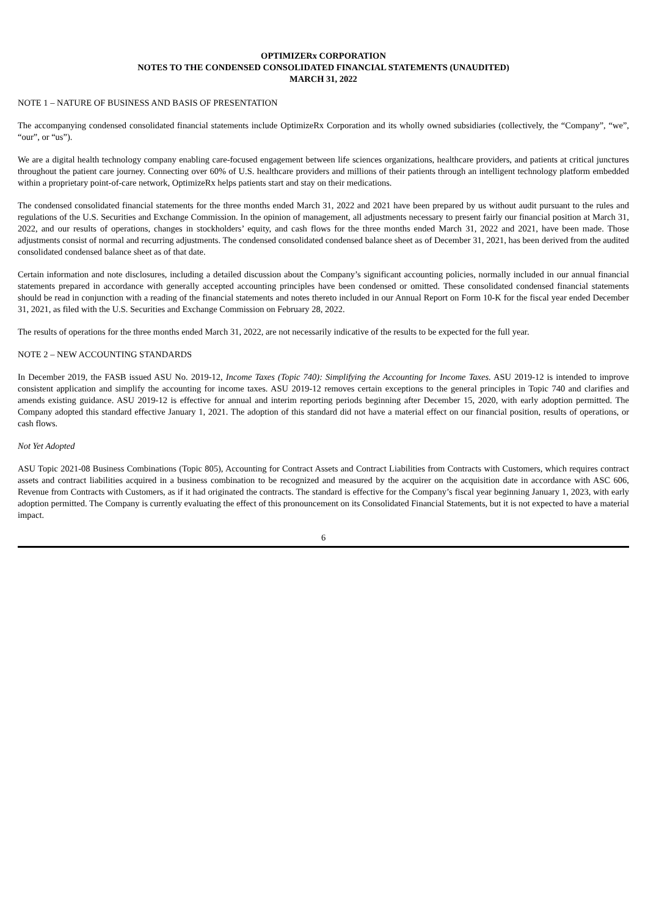OPTIMIZERx CORPORATION
NOTES TO THE CONDENSED CONSOLIDATED FINANCIAL STATEMENTS (UNAUDITED)
MARCH 31, 2022
NOTE 1 – NATURE OF BUSINESS AND BASIS OF PRESENTATION
The accompanying condensed consolidated financial statements include OptimizeRx Corporation and its wholly owned subsidiaries (collectively, the “Company”, “we”, “our”, or “us”).
We are a digital health technology company enabling care-focused engagement between life sciences organizations, healthcare providers, and patients at critical junctures throughout the patient care journey. Connecting over 60% of U.S. healthcare providers and millions of their patients through an intelligent technology platform embedded within a proprietary point-of-care network, OptimizeRx helps patients start and stay on their medications.
The condensed consolidated financial statements for the three months ended March 31, 2022 and 2021 have been prepared by us without audit pursuant to the rules and regulations of the U.S. Securities and Exchange Commission. In the opinion of management, all adjustments necessary to present fairly our financial position at March 31, 2022, and our results of operations, changes in stockholders’ equity, and cash flows for the three months ended March 31, 2022 and 2021, have been made. Those adjustments consist of normal and recurring adjustments. The condensed consolidated condensed balance sheet as of December 31, 2021, has been derived from the audited consolidated condensed balance sheet as of that date.
Certain information and note disclosures, including a detailed discussion about the Company’s significant accounting policies, normally included in our annual financial statements prepared in accordance with generally accepted accounting principles have been condensed or omitted. These consolidated condensed financial statements should be read in conjunction with a reading of the financial statements and notes thereto included in our Annual Report on Form 10-K for the fiscal year ended December 31, 2021, as filed with the U.S. Securities and Exchange Commission on February 28, 2022.
The results of operations for the three months ended March 31, 2022, are not necessarily indicative of the results to be expected for the full year.
NOTE 2 – NEW ACCOUNTING STANDARDS
In December 2019, the FASB issued ASU No. 2019-12, Income Taxes (Topic 740): Simplifying the Accounting for Income Taxes. ASU 2019-12 is intended to improve consistent application and simplify the accounting for income taxes. ASU 2019-12 removes certain exceptions to the general principles in Topic 740 and clarifies and amends existing guidance. ASU 2019-12 is effective for annual and interim reporting periods beginning after December 15, 2020, with early adoption permitted. The Company adopted this standard effective January 1, 2021. The adoption of this standard did not have a material effect on our financial position, results of operations, or cash flows.
Not Yet Adopted
ASU Topic 2021-08 Business Combinations (Topic 805), Accounting for Contract Assets and Contract Liabilities from Contracts with Customers, which requires contract assets and contract liabilities acquired in a business combination to be recognized and measured by the acquirer on the acquisition date in accordance with ASC 606, Revenue from Contracts with Customers, as if it had originated the contracts. The standard is effective for the Company’s fiscal year beginning January 1, 2023, with early adoption permitted. The Company is currently evaluating the effect of this pronouncement on its Consolidated Financial Statements, but it is not expected to have a material impact.
6